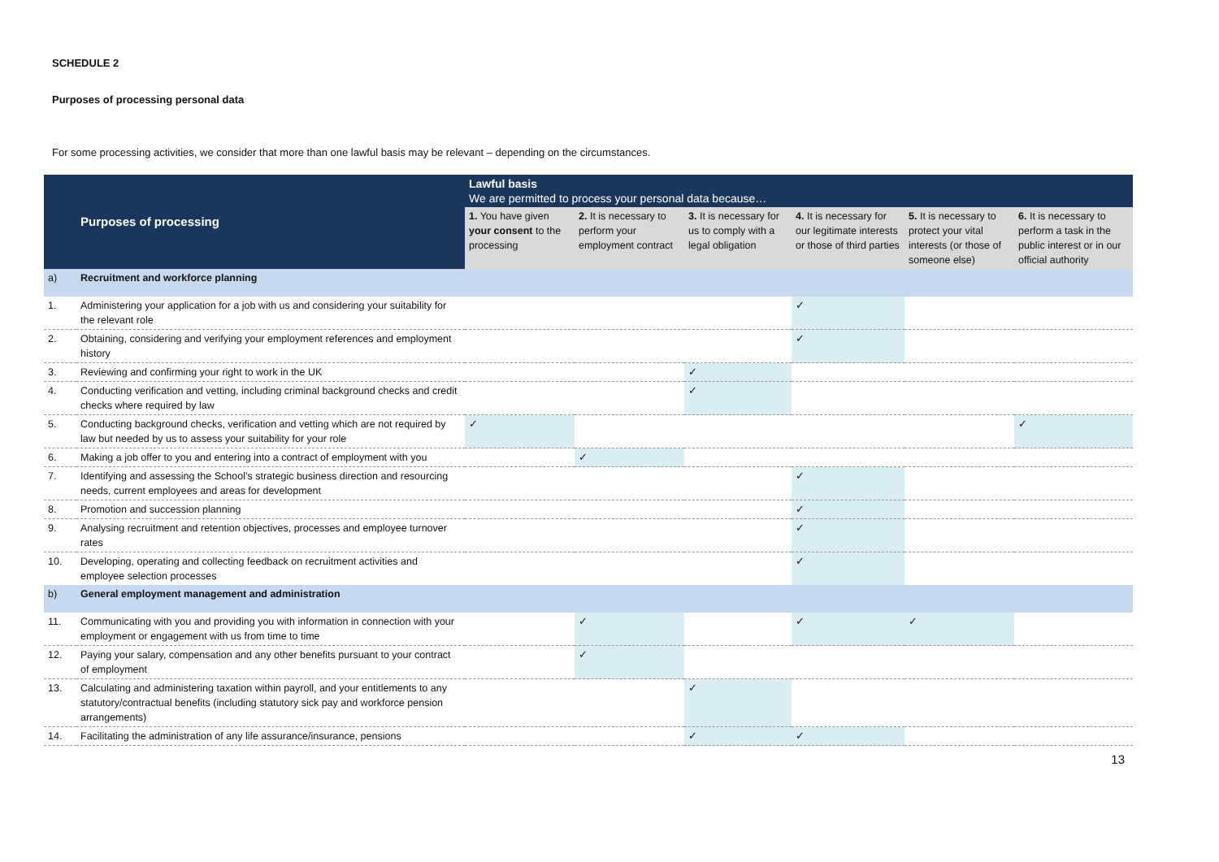SCHEDULE 2
Purposes of processing personal data
For some processing activities, we consider that more than one lawful basis may be relevant – depending on the circumstances.
| Purposes of processing | | Lawful basis We are permitted to process your personal data because… | | | | | |
| --- | --- | --- | --- | --- | --- | --- | --- |
| | | 1. You have given your consent to the processing | 2. It is necessary to perform your employment contract | 3. It is necessary for us to comply with a legal obligation | 4. It is necessary for our legitimate interests or those of third parties | 5. It is necessary to protect your vital interests (or those of someone else) | 6. It is necessary to perform a task in the public interest or in our official authority |
| a) | Recruitment and workforce planning | | | | | | |
| 1. | Administering your application for a job with us and considering your suitability for the relevant role | | | | ✓ | | |
| 2. | Obtaining, considering and verifying your employment references and employment history | | | | ✓ | | |
| 3. | Reviewing and confirming your right to work in the UK | | | ✓ | | | |
| 4. | Conducting verification and vetting, including criminal background checks and credit checks where required by law | | | ✓ | | | |
| 5. | Conducting background checks, verification and vetting which are not required by law but needed by us to assess your suitability for your role | ✓ | | | | | ✓ |
| 6. | Making a job offer to you and entering into a contract of employment with you | | ✓ | | | | |
| 7. | Identifying and assessing the School’s strategic business direction and resourcing needs, current employees and areas for development | | | | ✓ | | |
| 8. | Promotion and succession planning | | | | ✓ | | |
| 9. | Analysing recruitment and retention objectives, processes and employee turnover rates | | | | ✓ | | |
| 10. | Developing, operating and collecting feedback on recruitment activities and employee selection processes | | | | ✓ | | |
| b) | General employment management and administration | | | | | | |
| 11. | Communicating with you and providing you with information in connection with your employment or engagement with us from time to time | | ✓ | | ✓ | ✓ | |
| 12. | Paying your salary, compensation and any other benefits pursuant to your contract of employment | | ✓ | | | | |
| 13. | Calculating and administering taxation within payroll, and your entitlements to any statutory/contractual benefits (including statutory sick pay and workforce pension arrangements) | | | ✓ | | | |
| 14. | Facilitating the administration of any life assurance/insurance, pensions | | | ✓ | ✓ | | |
13